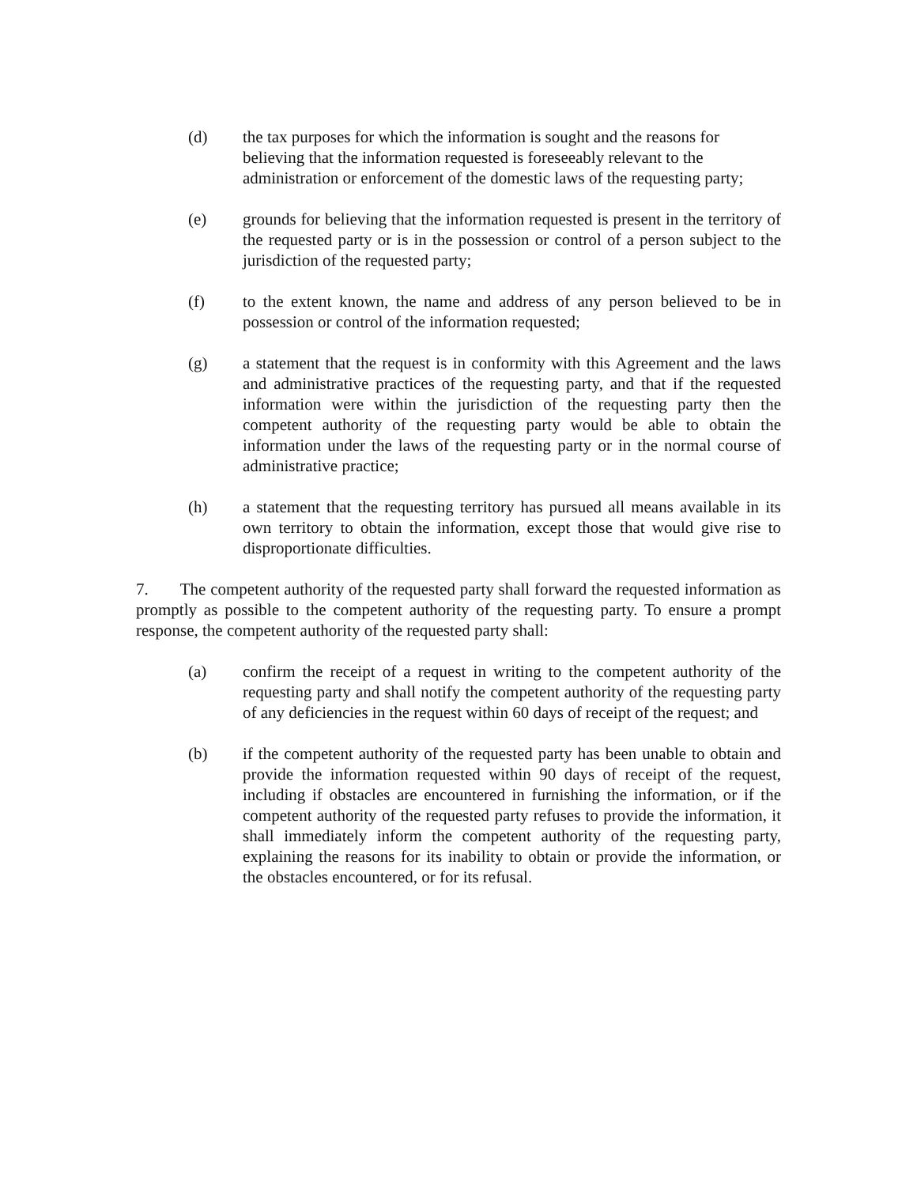(d) the tax purposes for which the information is sought and the reasons for believing that the information requested is foreseeably relevant to the administration or enforcement of the domestic laws of the requesting party;
(e) grounds for believing that the information requested is present in the territory of the requested party or is in the possession or control of a person subject to the jurisdiction of the requested party;
(f) to the extent known, the name and address of any person believed to be in possession or control of the information requested;
(g) a statement that the request is in conformity with this Agreement and the laws and administrative practices of the requesting party, and that if the requested information were within the jurisdiction of the requesting party then the competent authority of the requesting party would be able to obtain the information under the laws of the requesting party or in the normal course of administrative practice;
(h) a statement that the requesting territory has pursued all means available in its own territory to obtain the information, except those that would give rise to disproportionate difficulties.
7. The competent authority of the requested party shall forward the requested information as promptly as possible to the competent authority of the requesting party. To ensure a prompt response, the competent authority of the requested party shall:
(a) confirm the receipt of a request in writing to the competent authority of the requesting party and shall notify the competent authority of the requesting party of any deficiencies in the request within 60 days of receipt of the request; and
(b) if the competent authority of the requested party has been unable to obtain and provide the information requested within 90 days of receipt of the request, including if obstacles are encountered in furnishing the information, or if the competent authority of the requested party refuses to provide the information, it shall immediately inform the competent authority of the requesting party, explaining the reasons for its inability to obtain or provide the information, or the obstacles encountered, or for its refusal.